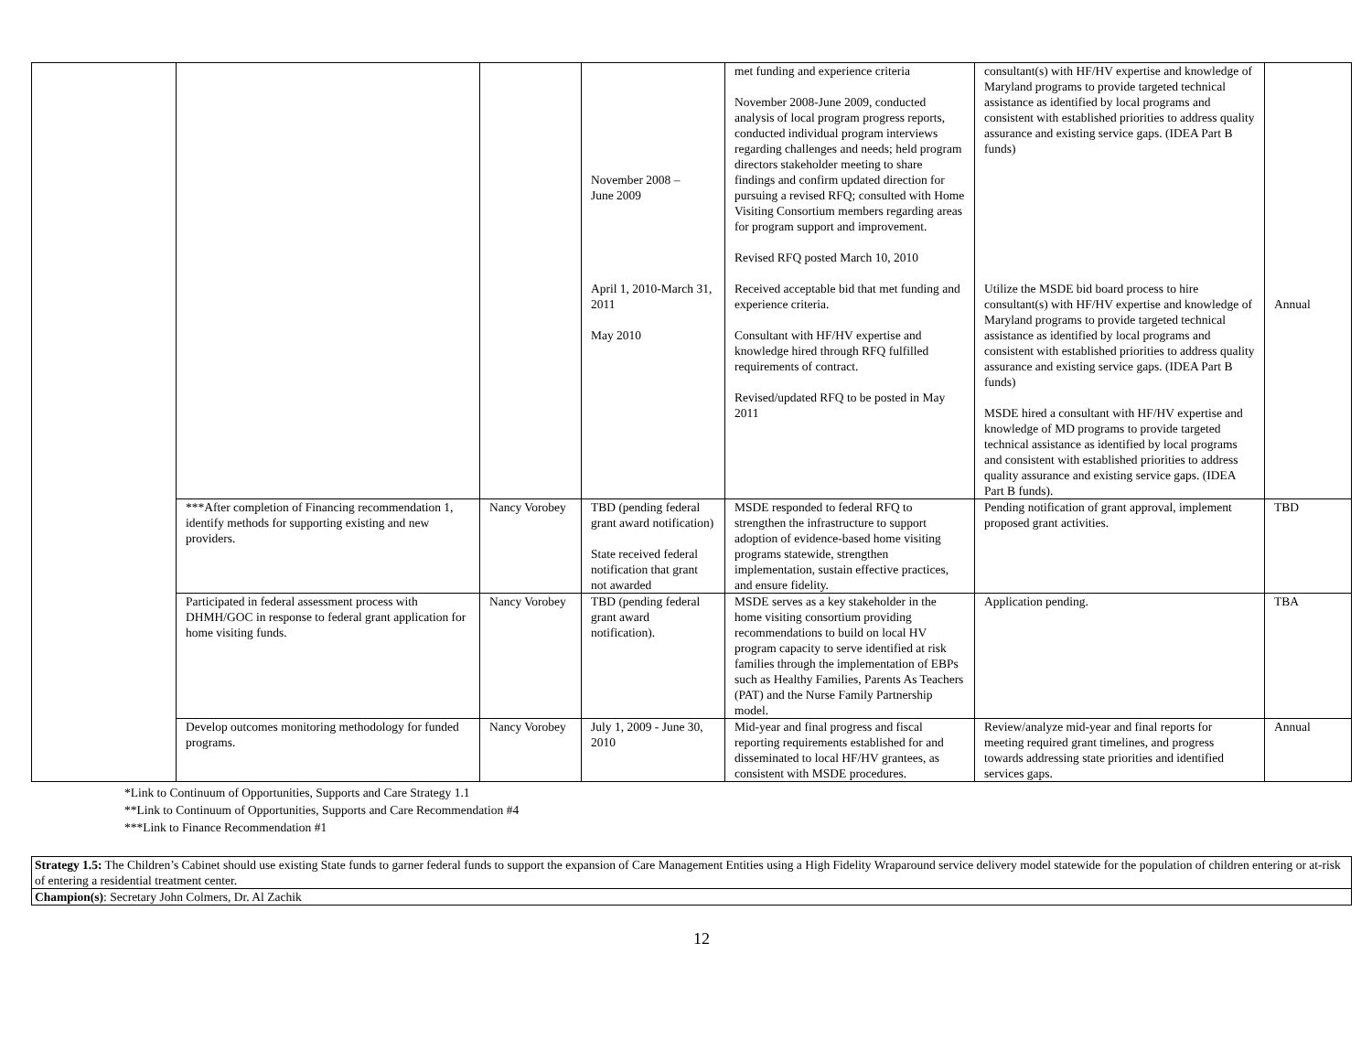| | | | November 2008 – June 2009 April 1, 2010-March 31, 2011 May 2010 | met funding and experience criteria November 2008-June 2009, conducted analysis of local program progress reports, conducted individual program interviews regarding challenges and needs; held program directors stakeholder meeting to share findings and confirm updated direction for pursuing a revised RFQ; consulted with Home Visiting Consortium members regarding areas for program support and improvement. Revised RFQ posted March 10, 2010 Received acceptable bid that met funding and experience criteria. Consultant with HF/HV expertise and knowledge hired through RFQ fulfilled requirements of contract. Revised/updated RFQ to be posted in May 2011 | consultant(s) with HF/HV expertise and knowledge of Maryland programs to provide targeted technical assistance as identified by local programs and consistent with established priorities to address quality assurance and existing service gaps. (IDEA Part B funds) Utilize the MSDE bid board process to hire consultant(s) with HF/HV expertise and knowledge of Maryland programs to provide targeted technical assistance as identified by local programs and consistent with established priorities to address quality assurance and existing service gaps. (IDEA Part B funds) MSDE hired a consultant with HF/HV expertise and knowledge of MD programs to provide targeted technical assistance as identified by local programs and consistent with established priorities to address quality assurance and existing service gaps. (IDEA Part B funds). | Annual |
| | ***After completion of Financing recommendation 1, identify methods for supporting existing and new providers. | Nancy Vorobey | TBD (pending federal grant award notification) State received federal notification that grant not awarded | MSDE responded to federal RFQ to strengthen the infrastructure to support adoption of evidence-based home visiting programs statewide, strengthen implementation, sustain effective practices, and ensure fidelity. | Pending notification of grant approval, implement proposed grant activities. | TBD |
| | Participated in federal assessment process with DHMH/GOC in response to federal grant application for home visiting funds. | Nancy Vorobey | TBD (pending federal grant award notification). | MSDE serves as a key stakeholder in the home visiting consortium providing recommendations to build on local HV program capacity to serve identified at risk families through the implementation of EBPs such as Healthy Families, Parents As Teachers (PAT) and the Nurse Family Partnership model. | Application pending. | TBA |
| | Develop outcomes monitoring methodology for funded programs. | Nancy Vorobey | July 1, 2009 - June 30, 2010 | Mid-year and final progress and fiscal reporting requirements established for and disseminated to local HF/HV grantees, as consistent with MSDE procedures. | Review/analyze mid-year and final reports for meeting required grant timelines, and progress towards addressing state priorities and identified services gaps. | Annual |
*Link to Continuum of Opportunities, Supports and Care Strategy 1.1
**Link to Continuum of Opportunities, Supports and Care Recommendation #4
***Link to Finance Recommendation #1
| Strategy 1.5: The Children’s Cabinet should use existing State funds to garner federal funds to support the expansion of Care Management Entities using a High Fidelity Wraparound service delivery model statewide for the population of children entering or at-risk of entering a residential treatment center. |
| Champion(s) : Secretary John Colmers, Dr. Al Zachik |
12